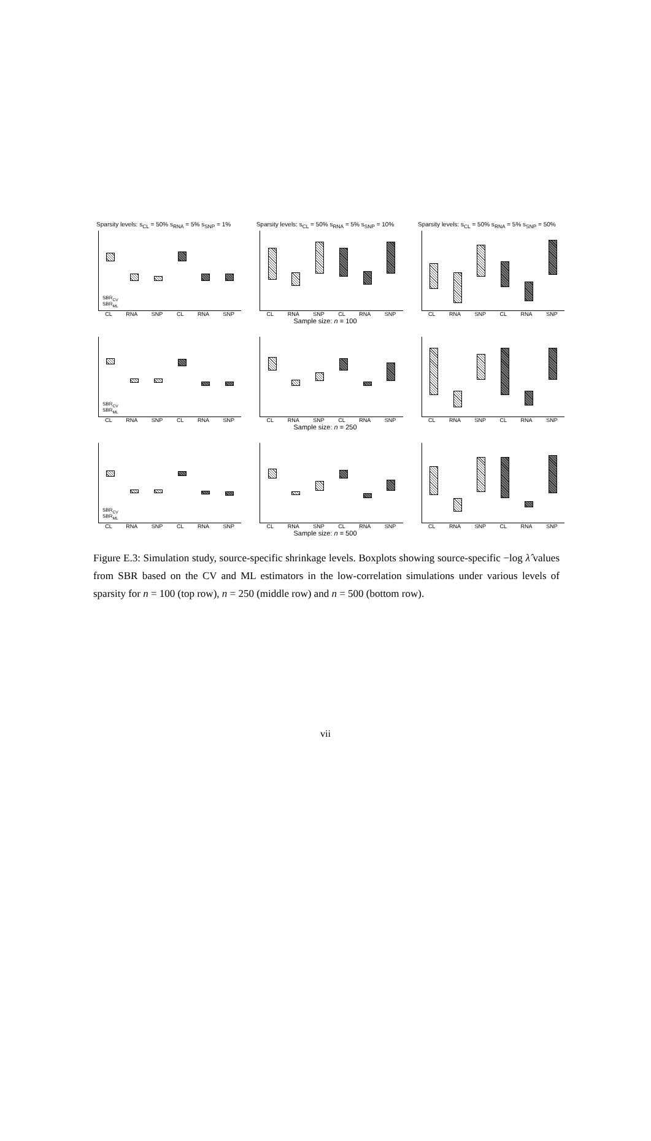Sparsity levels: s<sub>CL</sub> = 50% s<sub>RNA</sub> = 5% s<sub>SNP</sub> = 1%
SBR<sub>CV</sub>
SBR<sub>ML</sub>
CL RNA SNP CL RNA SNP
Sparsity levels: s<sub>CL</sub> = 50% s<sub>RNA</sub> = 5% s<sub>SNP</sub> = 10%
CL RNA SNP CL RNA SNP
Sample size: n = 100
Sparsity levels: s<sub>CL</sub> = 50% s<sub>RNA</sub> = 5% s<sub>SNP</sub> = 50%
CL RNA SNP CL RNA SNP
SBR<sub>CV</sub>
SBR<sub>ML</sub>
CL RNA SNP CL RNA SNP
CL RNA SNP CL RNA SNP
Sample size: n = 250
CL RNA SNP CL RNA SNP
SBR<sub>CV</sub>
SBR<sub>ML</sub>
CL RNA SNP CL RNA SNP
CL RNA SNP CL RNA SNP
Sample size: n = 500
CL RNA SNP CL RNA SNP
Figure E.3: Simulation study, source-specific shrinkage levels. Boxplots showing source-specific −log λ̂ values from SBR based on the CV and ML estimators in the low-correlation simulations under various levels of sparsity for n = 100 (top row), n = 250 (middle row) and n = 500 (bottom row).
vii